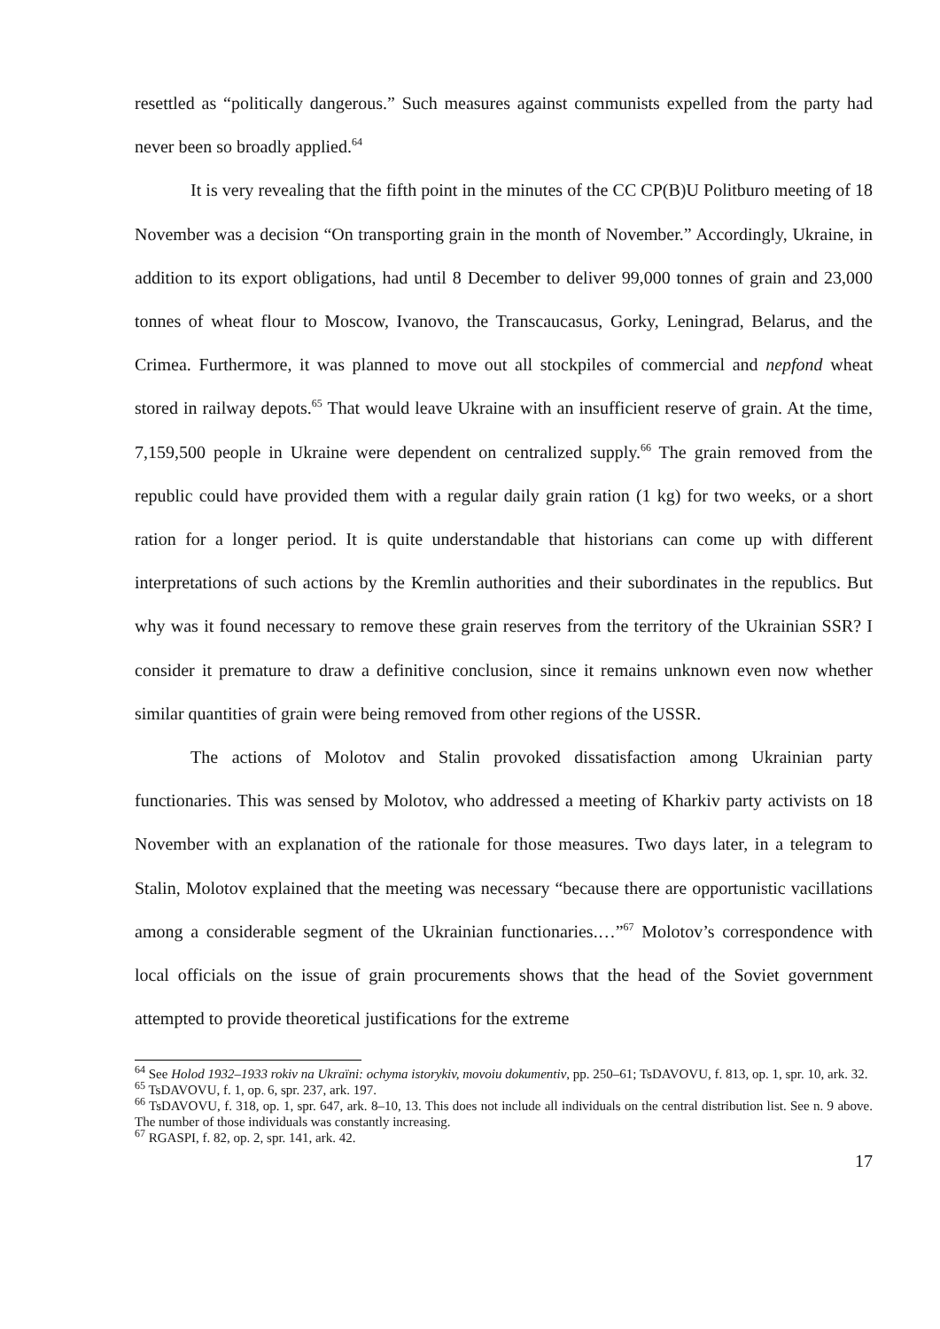resettled as “politically dangerous.” Such measures against communists expelled from the party had never been so broadly applied.<sup>64</sup>
It is very revealing that the fifth point in the minutes of the CC CP(B)U Politburo meeting of 18 November was a decision “On transporting grain in the month of November.” Accordingly, Ukraine, in addition to its export obligations, had until 8 December to deliver 99,000 tonnes of grain and 23,000 tonnes of wheat flour to Moscow, Ivanovo, the Transcaucasus, Gorky, Leningrad, Belarus, and the Crimea. Furthermore, it was planned to move out all stockpiles of commercial and nepfond wheat stored in railway depots.<sup>65</sup> That would leave Ukraine with an insufficient reserve of grain. At the time, 7,159,500 people in Ukraine were dependent on centralized supply.<sup>66</sup> The grain removed from the republic could have provided them with a regular daily grain ration (1 kg) for two weeks, or a short ration for a longer period. It is quite understandable that historians can come up with different interpretations of such actions by the Kremlin authorities and their subordinates in the republics. But why was it found necessary to remove these grain reserves from the territory of the Ukrainian SSR? I consider it premature to draw a definitive conclusion, since it remains unknown even now whether similar quantities of grain were being removed from other regions of the USSR.
The actions of Molotov and Stalin provoked dissatisfaction among Ukrainian party functionaries. This was sensed by Molotov, who addressed a meeting of Kharkiv party activists on 18 November with an explanation of the rationale for those measures. Two days later, in a telegram to Stalin, Molotov explained that the meeting was necessary “because there are opportunistic vacillations among a considerable segment of the Ukrainian functionaries.…”<sup>67</sup> Molotov’s correspondence with local officials on the issue of grain procurements shows that the head of the Soviet government attempted to provide theoretical justifications for the extreme
<sup>64</sup> See Holod 1932–1933 rokiv na Ukraïni: ochyma istorykiv, movoiu dokumentiv, pp. 250–61; TsDAVOVU, f. 813, op. 1, spr. 10, ark. 32.
<sup>65</sup> TsDAVOVU, f. 1, op. 6, spr. 237, ark. 197.
<sup>66</sup> TsDAVOVU, f. 318, op. 1, spr. 647, ark. 8–10, 13. This does not include all individuals on the central distribution list. See n. 9 above. The number of those individuals was constantly increasing.
<sup>67</sup> RGASPI, f. 82, op. 2, spr. 141, ark. 42.
17